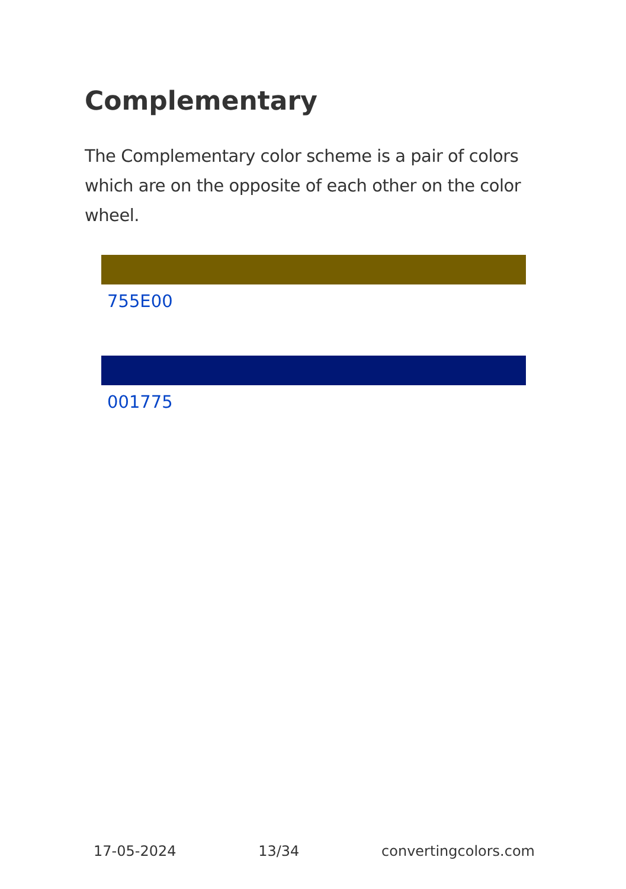Complementary
The Complementary color scheme is a pair of colors which are on the opposite of each other on the color wheel.
755E00
001775
17-05-2024 13/34 convertingcolors.com